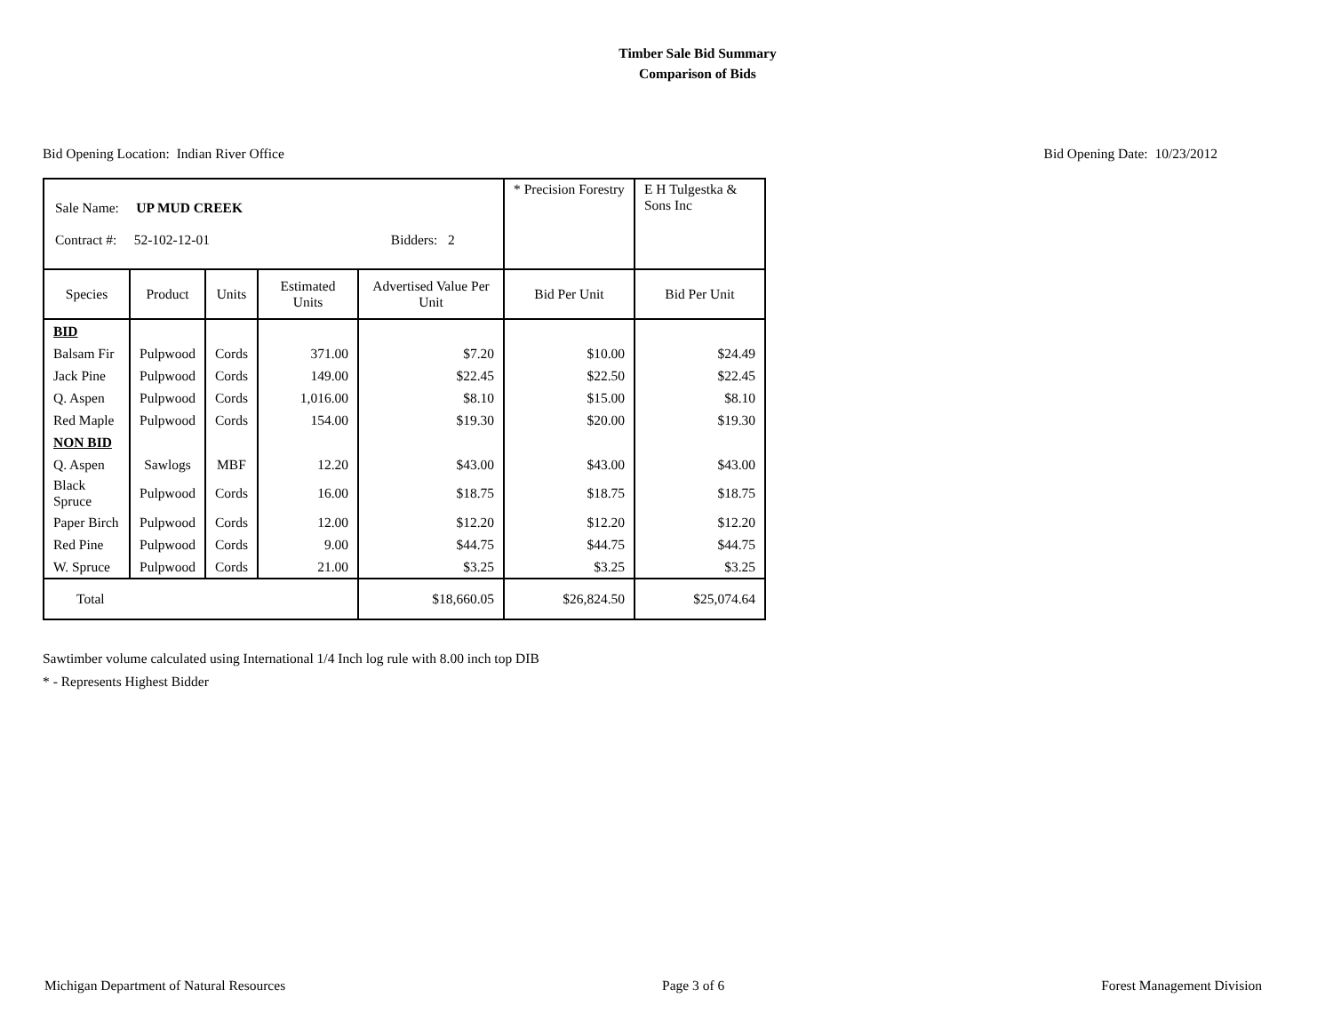Timber Sale Bid Summary
Comparison of Bids
Bid Opening Location: Indian River Office Bid Opening Date: 10/23/2012
| Sale Name: UP MUD CREEK Contract #: 52-102-12-01 Bidders: 2 | | | | | * Precision Forestry | E H Tulgestka & Sons Inc |
| Species | Product | Units | Estimated Units | Advertised Value Per Unit | Bid Per Unit | Bid Per Unit |
| BID | | | | | | |
| Balsam Fir | Pulpwood | Cords | 371.00 | $7.20 | $10.00 | $24.49 |
| Jack Pine | Pulpwood | Cords | 149.00 | $22.45 | $22.50 | $22.45 |
| Q. Aspen | Pulpwood | Cords | 1,016.00 | $8.10 | $15.00 | $8.10 |
| Red Maple | Pulpwood | Cords | 154.00 | $19.30 | $20.00 | $19.30 |
| NON BID | | | | | | |
| Q. Aspen | Sawlogs | MBF | 12.20 | $43.00 | $43.00 | $43.00 |
| Black Spruce | Pulpwood | Cords | 16.00 | $18.75 | $18.75 | $18.75 |
| Paper Birch | Pulpwood | Cords | 12.00 | $12.20 | $12.20 | $12.20 |
| Red Pine | Pulpwood | Cords | 9.00 | $44.75 | $44.75 | $44.75 |
| W. Spruce | Pulpwood | Cords | 21.00 | $3.25 | $3.25 | $3.25 |
| Total | | | | $18,660.05 | $26,824.50 | $25,074.64 |
Sawtimber volume calculated using International 1/4 Inch log rule with 8.00 inch top DIB
* - Represents Highest Bidder
Michigan Department of Natural Resources Page 3 of 6 Forest Management Division